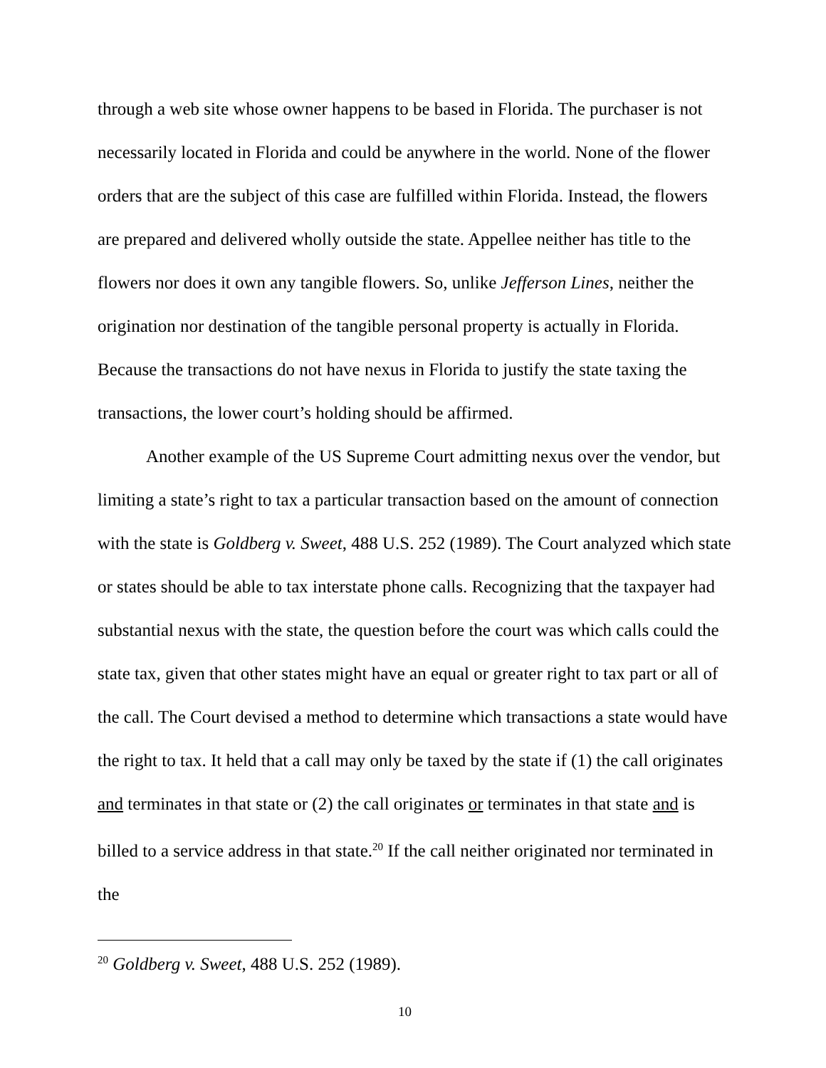through a web site whose owner happens to be based in Florida. The purchaser is not necessarily located in Florida and could be anywhere in the world. None of the flower orders that are the subject of this case are fulfilled within Florida. Instead, the flowers are prepared and delivered wholly outside the state. Appellee neither has title to the flowers nor does it own any tangible flowers. So, unlike Jefferson Lines, neither the origination nor destination of the tangible personal property is actually in Florida. Because the transactions do not have nexus in Florida to justify the state taxing the transactions, the lower court’s holding should be affirmed.
Another example of the US Supreme Court admitting nexus over the vendor, but limiting a state’s right to tax a particular transaction based on the amount of connection with the state is Goldberg v. Sweet, 488 U.S. 252 (1989). The Court analyzed which state or states should be able to tax interstate phone calls. Recognizing that the taxpayer had substantial nexus with the state, the question before the court was which calls could the state tax, given that other states might have an equal or greater right to tax part or all of the call. The Court devised a method to determine which transactions a state would have the right to tax. It held that a call may only be taxed by the state if (1) the call originates and terminates in that state or (2) the call originates or terminates in that state and is billed to a service address in that state.<sup>20</sup> If the call neither originated nor terminated in the
<sup>20</sup> Goldberg v. Sweet, 488 U.S. 252 (1989).
10